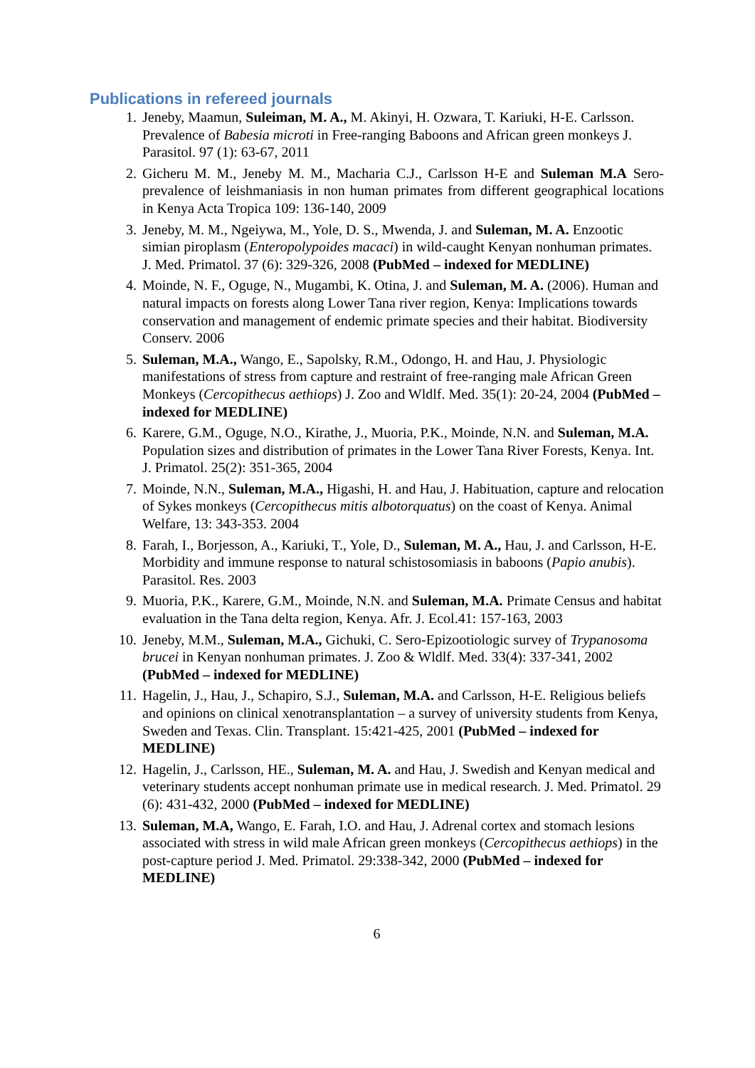Publications in refereed journals
1. Jeneby, Maamun, Suleiman, M. A., M. Akinyi, H. Ozwara, T. Kariuki, H-E. Carlsson. Prevalence of Babesia microti in Free-ranging Baboons and African green monkeys J. Parasitol. 97 (1): 63-67, 2011
2. Gicheru M. M., Jeneby M. M., Macharia C.J., Carlsson H-E and Suleman M.A Sero-prevalence of leishmaniasis in non human primates from different geographical locations in Kenya Acta Tropica 109: 136-140, 2009
3. Jeneby, M. M., Ngeiywa, M., Yole, D. S., Mwenda, J. and Suleman, M. A. Enzootic simian piroplasm (Enteropolypoides macaci) in wild-caught Kenyan nonhuman primates. J. Med. Primatol. 37 (6): 329-326, 2008 (PubMed – indexed for MEDLINE)
4. Moinde, N. F., Oguge, N., Mugambi, K. Otina, J. and Suleman, M. A. (2006). Human and natural impacts on forests along Lower Tana river region, Kenya: Implications towards conservation and management of endemic primate species and their habitat. Biodiversity Conserv. 2006
5. Suleman, M.A., Wango, E., Sapolsky, R.M., Odongo, H. and Hau, J. Physiologic manifestations of stress from capture and restraint of free-ranging male African Green Monkeys (Cercopithecus aethiops) J. Zoo and Wldlf. Med. 35(1): 20-24, 2004 (PubMed – indexed for MEDLINE)
6. Karere, G.M., Oguge, N.O., Kirathe, J., Muoria, P.K., Moinde, N.N. and Suleman, M.A. Population sizes and distribution of primates in the Lower Tana River Forests, Kenya. Int. J. Primatol. 25(2): 351-365, 2004
7. Moinde, N.N., Suleman, M.A., Higashi, H. and Hau, J. Habituation, capture and relocation of Sykes monkeys (Cercopithecus mitis albotorquatus) on the coast of Kenya. Animal Welfare, 13: 343-353. 2004
8. Farah, I., Borjesson, A., Kariuki, T., Yole, D., Suleman, M. A., Hau, J. and Carlsson, H-E. Morbidity and immune response to natural schistosomiasis in baboons (Papio anubis). Parasitol. Res. 2003
9. Muoria, P.K., Karere, G.M., Moinde, N.N. and Suleman, M.A. Primate Census and habitat evaluation in the Tana delta region, Kenya. Afr. J. Ecol.41: 157-163, 2003
10. Jeneby, M.M., Suleman, M.A., Gichuki, C. Sero-Epizootiologic survey of Trypanosoma brucei in Kenyan nonhuman primates. J. Zoo & Wldlf. Med. 33(4): 337-341, 2002 (PubMed – indexed for MEDLINE)
11. Hagelin, J., Hau, J., Schapiro, S.J., Suleman, M.A. and Carlsson, H-E. Religious beliefs and opinions on clinical xenotransplantation – a survey of university students from Kenya, Sweden and Texas. Clin. Transplant. 15:421-425, 2001 (PubMed – indexed for MEDLINE)
12. Hagelin, J., Carlsson, HE., Suleman, M. A. and Hau, J. Swedish and Kenyan medical and veterinary students accept nonhuman primate use in medical research. J. Med. Primatol. 29 (6): 431-432, 2000 (PubMed – indexed for MEDLINE)
13. Suleman, M.A, Wango, E. Farah, I.O. and Hau, J. Adrenal cortex and stomach lesions associated with stress in wild male African green monkeys (Cercopithecus aethiops) in the post-capture period J. Med. Primatol. 29:338-342, 2000 (PubMed – indexed for MEDLINE)
6